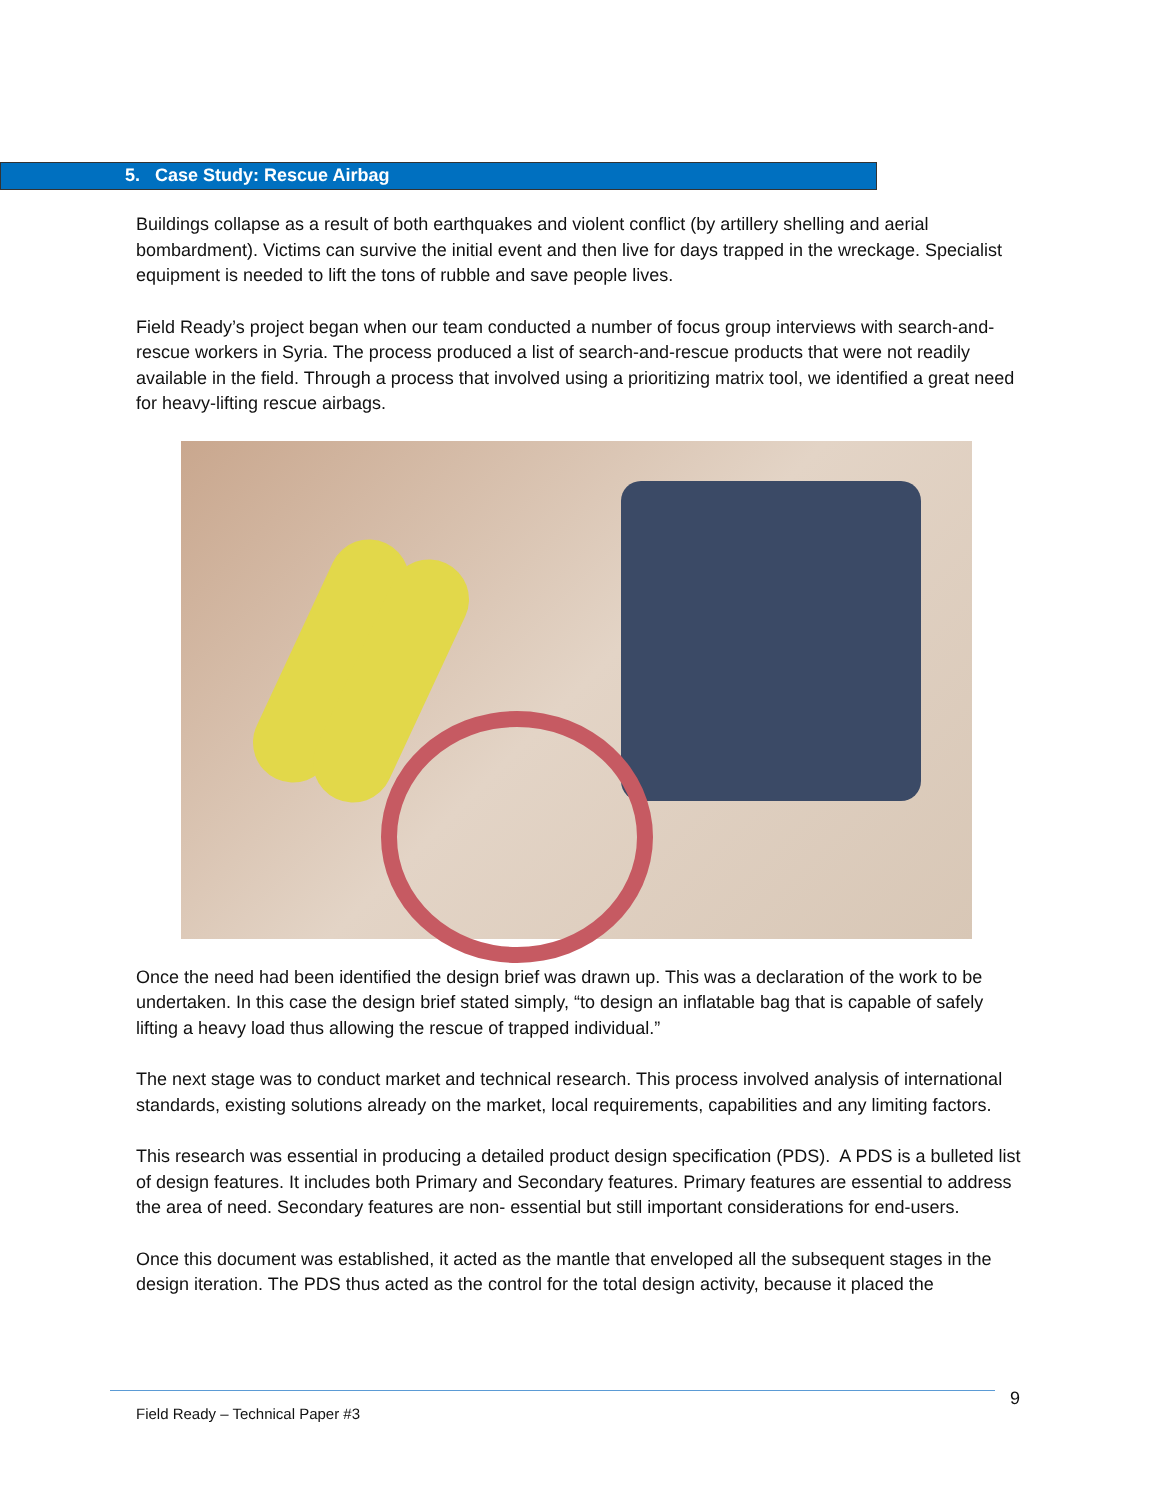5. Case Study: Rescue Airbag
Buildings collapse as a result of both earthquakes and violent conflict (by artillery shelling and aerial bombardment). Victims can survive the initial event and then live for days trapped in the wreckage. Specialist equipment is needed to lift the tons of rubble and save people lives.
Field Ready’s project began when our team conducted a number of focus group interviews with search-and-rescue workers in Syria. The process produced a list of search-and-rescue products that were not readily available in the field. Through a process that involved using a prioritizing matrix tool, we identified a great need for heavy-lifting rescue airbags.
Once the need had been identified the design brief was drawn up. This was a declaration of the work to be undertaken. In this case the design brief stated simply, “to design an inflatable bag that is capable of safely lifting a heavy load thus allowing the rescue of trapped individual.”
The next stage was to conduct market and technical research. This process involved analysis of international standards, existing solutions already on the market, local requirements, capabilities and any limiting factors.
This research was essential in producing a detailed product design specification (PDS). A PDS is a bulleted list of design features. It includes both Primary and Secondary features. Primary features are essential to address the area of need. Secondary features are non- essential but still important considerations for end-users.
Once this document was established, it acted as the mantle that enveloped all the subsequent stages in the design iteration. The PDS thus acted as the control for the total design activity, because it placed the
9
Field Ready – Technical Paper #3